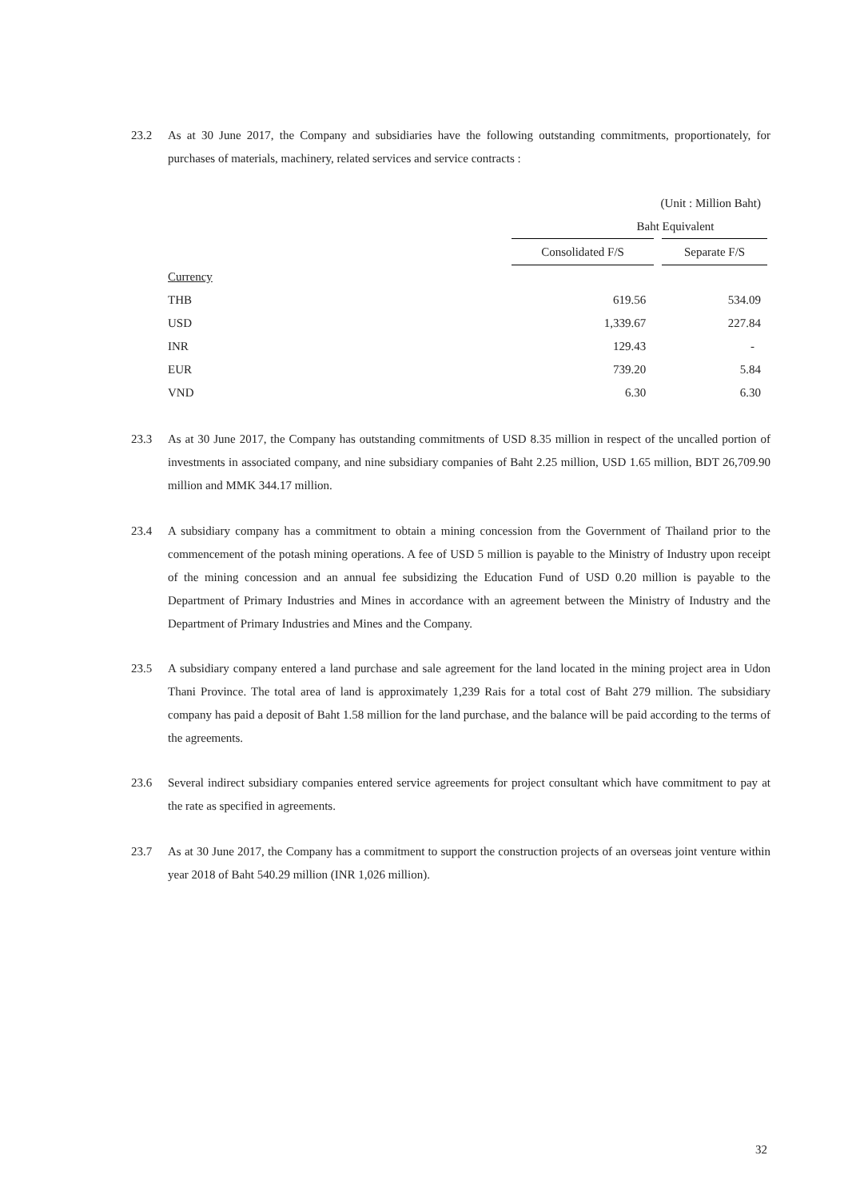23.2 As at 30 June 2017, the Company and subsidiaries have the following outstanding commitments, proportionately, for purchases of materials, machinery, related services and service contracts :
| (Unit : Million Baht) | | |
| | Baht Equivalent | |
| | Consolidated F/S | Separate F/S |
| Currency | | |
| THB | 619.56 | 534.09 |
| USD | 1,339.67 | 227.84 |
| INR | 129.43 | - |
| EUR | 739.20 | 5.84 |
| VND | 6.30 | 6.30 |
23.3 As at 30 June 2017, the Company has outstanding commitments of USD 8.35 million in respect of the uncalled portion of investments in associated company, and nine subsidiary companies of Baht 2.25 million, USD 1.65 million, BDT 26,709.90 million and MMK 344.17 million.
23.4 A subsidiary company has a commitment to obtain a mining concession from the Government of Thailand prior to the commencement of the potash mining operations. A fee of USD 5 million is payable to the Ministry of Industry upon receipt of the mining concession and an annual fee subsidizing the Education Fund of USD 0.20 million is payable to the Department of Primary Industries and Mines in accordance with an agreement between the Ministry of Industry and the Department of Primary Industries and Mines and the Company.
23.5 A subsidiary company entered a land purchase and sale agreement for the land located in the mining project area in Udon Thani Province. The total area of land is approximately 1,239 Rais for a total cost of Baht 279 million. The subsidiary company has paid a deposit of Baht 1.58 million for the land purchase, and the balance will be paid according to the terms of the agreements.
23.6 Several indirect subsidiary companies entered service agreements for project consultant which have commitment to pay at the rate as specified in agreements.
23.7 As at 30 June 2017, the Company has a commitment to support the construction projects of an overseas joint venture within year 2018 of Baht 540.29 million (INR 1,026 million).
32